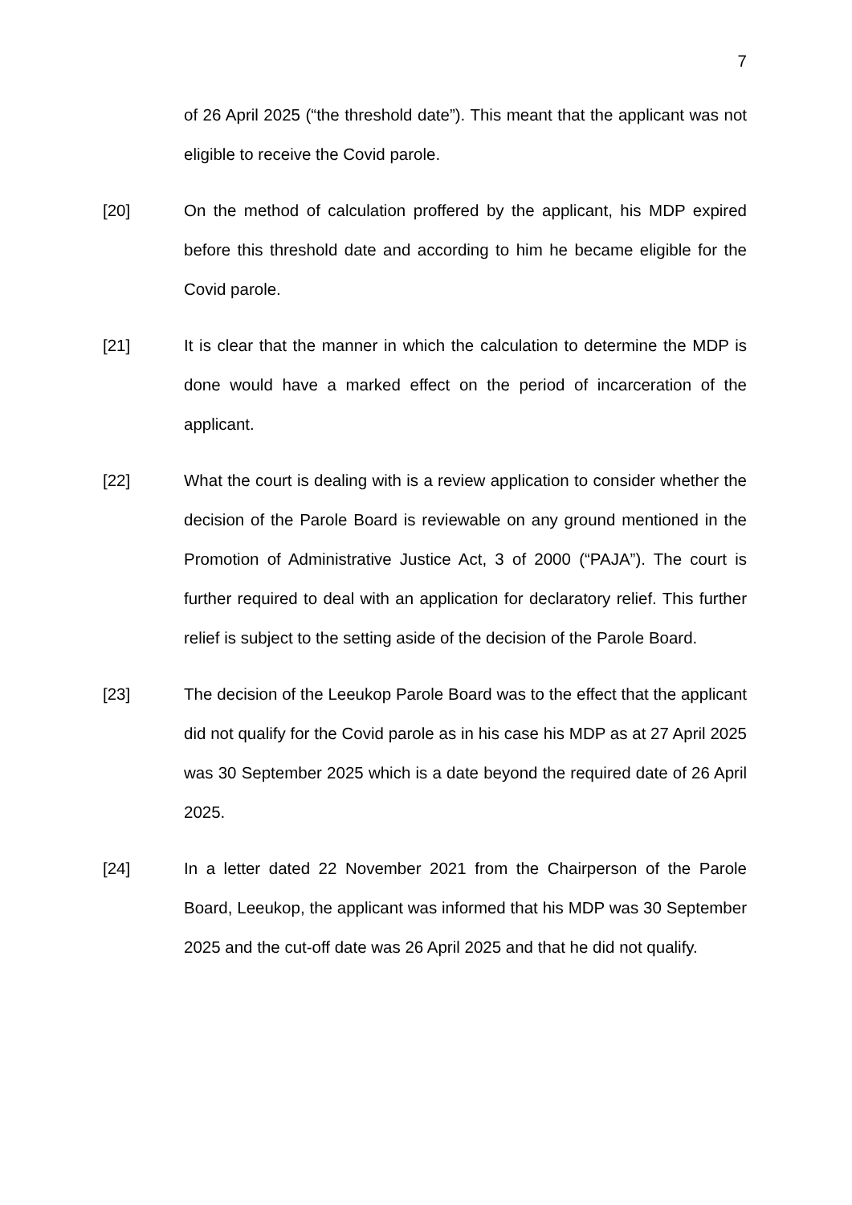7
of 26 April 2025 (“the threshold date”). This meant that the applicant was not eligible to receive the Covid parole.
[20] On the method of calculation proffered by the applicant, his MDP expired before this threshold date and according to him he became eligible for the Covid parole.
[21] It is clear that the manner in which the calculation to determine the MDP is done would have a marked effect on the period of incarceration of the applicant.
[22] What the court is dealing with is a review application to consider whether the decision of the Parole Board is reviewable on any ground mentioned in the Promotion of Administrative Justice Act, 3 of 2000 (“PAJA”). The court is further required to deal with an application for declaratory relief. This further relief is subject to the setting aside of the decision of the Parole Board.
[23] The decision of the Leeukop Parole Board was to the effect that the applicant did not qualify for the Covid parole as in his case his MDP as at 27 April 2025 was 30 September 2025 which is a date beyond the required date of 26 April 2025.
[24] In a letter dated 22 November 2021 from the Chairperson of the Parole Board, Leeukop, the applicant was informed that his MDP was 30 September 2025 and the cut-off date was 26 April 2025 and that he did not qualify.